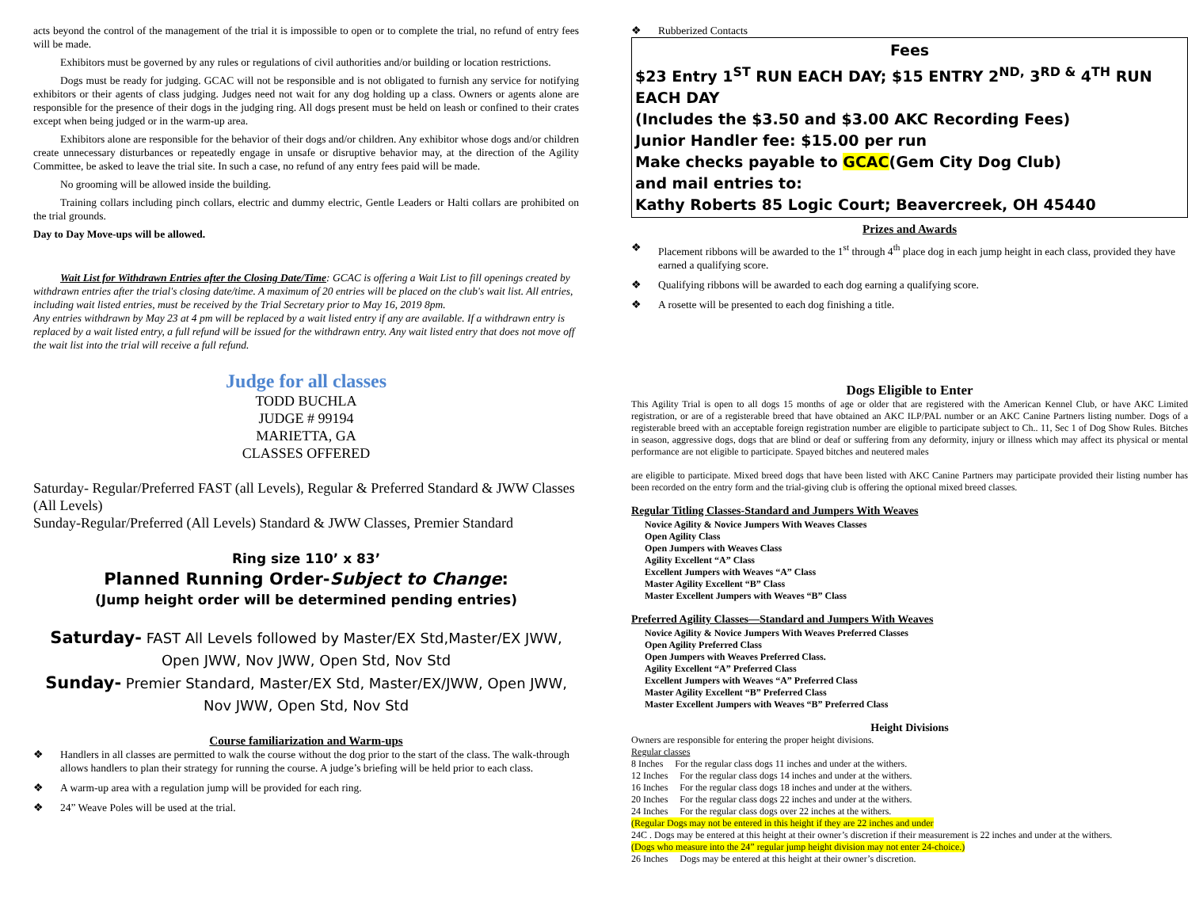acts beyond the control of the management of the trial it is impossible to open or to complete the trial, no refund of entry fees will be made.
Exhibitors must be governed by any rules or regulations of civil authorities and/or building or location restrictions.
Dogs must be ready for judging. GCAC will not be responsible and is not obligated to furnish any service for notifying exhibitors or their agents of class judging. Judges need not wait for any dog holding up a class. Owners or agents alone are responsible for the presence of their dogs in the judging ring. All dogs present must be held on leash or confined to their crates except when being judged or in the warm-up area.
Exhibitors alone are responsible for the behavior of their dogs and/or children. Any exhibitor whose dogs and/or children create unnecessary disturbances or repeatedly engage in unsafe or disruptive behavior may, at the direction of the Agility Committee, be asked to leave the trial site. In such a case, no refund of any entry fees paid will be made.
No grooming will be allowed inside the building.
Training collars including pinch collars, electric and dummy electric, Gentle Leaders or Halti collars are prohibited on the trial grounds.
Day to Day Move-ups will be allowed.
Wait List for Withdrawn Entries after the Closing Date/Time: GCAC is offering a Wait List to fill openings created by withdrawn entries after the trial's closing date/time. A maximum of 20 entries will be placed on the club's wait list. All entries, including wait listed entries, must be received by the Trial Secretary prior to May 16, 2019 8pm.
Any entries withdrawn by May 23 at 4 pm will be replaced by a wait listed entry if any are available. If a withdrawn entry is replaced by a wait listed entry, a full refund will be issued for the withdrawn entry. Any wait listed entry that does not move off the wait list into the trial will receive a full refund.
Judge for all classes
TODD BUCHLA
JUDGE # 99194
MARIETTA, GA
CLASSES OFFERED
Saturday- Regular/Preferred FAST (all Levels), Regular & Preferred Standard & JWW Classes (All Levels)
Sunday-Regular/Preferred (All Levels) Standard & JWW Classes, Premier Standard
Ring size 110’ x 83’
Planned Running Order-Subject to Change:
(Jump height order will be determined pending entries)
Saturday- FAST All Levels followed by Master/EX Std,Master/EX JWW, Open JWW, Nov JWW, Open Std, Nov Std
Sunday- Premier Standard, Master/EX Std, Master/EX/JWW, Open JWW, Nov JWW, Open Std, Nov Std
Course familiarization and Warm-ups
❖ Handlers in all classes are permitted to walk the course without the dog prior to the start of the class. The walk-through allows handlers to plan their strategy for running the course. A judge’s briefing will be held prior to each class.
❖ A warm-up area with a regulation jump will be provided for each ring.
❖ 24” Weave Poles will be used at the trial.
❖ Rubberized Contacts
Fees
$23 Entry 1<sup>ST</sup> RUN EACH DAY; $15 ENTRY 2<sup>ND,</sup> 3<sup>RD &</sup> 4<sup>TH</sup> RUN EACH DAY
(Includes the $3.50 and $3.00 AKC Recording Fees)
Junior Handler fee: $15.00 per run
Make checks payable to GCAC(Gem City Dog Club)
and mail entries to:
Kathy Roberts 85 Logic Court; Beavercreek, OH 45440
Prizes and Awards
❖ Placement ribbons will be awarded to the 1<sup>st</sup> through 4<sup>th</sup> place dog in each jump height in each class, provided they have earned a qualifying score.
❖ Qualifying ribbons will be awarded to each dog earning a qualifying score.
❖ A rosette will be presented to each dog finishing a title.
Dogs Eligible to Enter
This Agility Trial is open to all dogs 15 months of age or older that are registered with the American Kennel Club, or have AKC Limited registration, or are of a registerable breed that have obtained an AKC ILP/PAL number or an AKC Canine Partners listing number. Dogs of a registerable breed with an acceptable foreign registration number are eligible to participate subject to Ch.. 11, Sec 1 of Dog Show Rules. Bitches in season, aggressive dogs, dogs that are blind or deaf or suffering from any deformity, injury or illness which may affect its physical or mental performance are not eligible to participate. Spayed bitches and neutered males
are eligible to participate. Mixed breed dogs that have been listed with AKC Canine Partners may participate provided their listing number has been recorded on the entry form and the trial-giving club is offering the optional mixed breed classes.
Regular Titling Classes-Standard and Jumpers With Weaves
Novice Agility & Novice Jumpers With Weaves Classes
Open Agility Class
Open Jumpers with Weaves Class
Agility Excellent “A” Class
Excellent Jumpers with Weaves “A” Class
Master Agility Excellent “B” Class
Master Excellent Jumpers with Weaves “B” Class
Preferred Agility Classes—Standard and Jumpers With Weaves
Novice Agility & Novice Jumpers With Weaves Preferred Classes
Open Agility Preferred Class
Open Jumpers with Weaves Preferred Class.
Agility Excellent “A” Preferred Class
Excellent Jumpers with Weaves “A” Preferred Class
Master Agility Excellent “B” Preferred Class
Master Excellent Jumpers with Weaves “B” Preferred Class
Height Divisions
Owners are responsible for entering the proper height divisions.
Regular classes
8 Inches For the regular class dogs 11 inches and under at the withers.
12 Inches For the regular class dogs 14 inches and under at the withers.
16 Inches For the regular class dogs 18 inches and under at the withers.
20 Inches For the regular class dogs 22 inches and under at the withers.
24 Inches For the regular class dogs over 22 inches at the withers.
(Regular Dogs may not be entered in this height if they are 22 inches and under
24C . Dogs may be entered at this height at their owner’s discretion if their measurement is 22 inches and under at the withers.
(Dogs who measure into the 24” regular jump height division may not enter 24-choice.)
26 Inches Dogs may be entered at this height at their owner’s discretion.